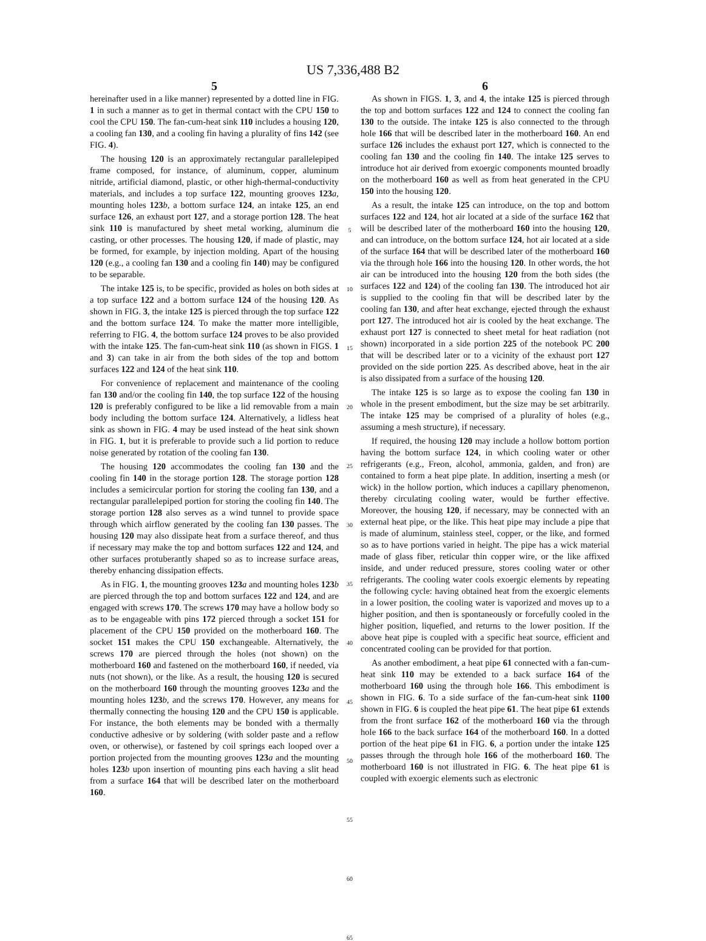US 7,336,488 B2
5
hereinafter used in a like manner) represented by a dotted line in FIG. 1 in such a manner as to get in thermal contact with the CPU 150 to cool the CPU 150. The fan-cum-heat sink 110 includes a housing 120, a cooling fan 130, and a cooling fin having a plurality of fins 142 (see FIG. 4).
The housing 120 is an approximately rectangular parallelepiped frame composed, for instance, of aluminum, copper, aluminum nitride, artificial diamond, plastic, or other high-thermal-conductivity materials, and includes a top surface 122, mounting grooves 123 a, mounting holes 123 b, a bottom surface 124, an intake 125, an end surface 126, an exhaust port 127, and a storage portion 128. The heat sink 110 is manufactured by sheet metal working, aluminum die casting, or other processes. The housing 120, if made of plastic, may be formed, for example, by injection molding. Apart of the housing 120 (e.g., a cooling fan 130 and a cooling fin 140) may be configured to be separable.
The intake 125 is, to be specific, provided as holes on both sides at a top surface 122 and a bottom surface 124 of the housing 120. As shown in FIG. 3, the intake 125 is pierced through the top surface 122 and the bottom surface 124. To make the matter more intelligible, referring to FIG. 4, the bottom surface 124 proves to be also provided with the intake 125. The fan-cum-heat sink 110 (as shown in FIGS. 1 and 3) can take in air from the both sides of the top and bottom surfaces 122 and 124 of the heat sink 110.
For convenience of replacement and maintenance of the cooling fan 130 and/or the cooling fin 140, the top surface 122 of the housing 120 is preferably configured to be like a lid removable from a main body including the bottom surface 124. Alternatively, a lidless heat sink as shown in FIG. 4 may be used instead of the heat sink shown in FIG. 1, but it is preferable to provide such a lid portion to reduce noise generated by rotation of the cooling fan 130.
The housing 120 accommodates the cooling fan 130 and the cooling fin 140 in the storage portion 128. The storage portion 128 includes a semicircular portion for storing the cooling fan 130, and a rectangular parallelepiped portion for storing the cooling fin 140. The storage portion 128 also serves as a wind tunnel to provide space through which airflow generated by the cooling fan 130 passes. The housing 120 may also dissipate heat from a surface thereof, and thus if necessary may make the top and bottom surfaces 122 and 124, and other surfaces protuberantly shaped so as to increase surface areas, thereby enhancing dissipation effects.
As in FIG. 1, the mounting grooves 123 a and mounting holes 123 b are pierced through the top and bottom surfaces 122 and 124, and are engaged with screws 170. The screws 170 may have a hollow body so as to be engageable with pins 172 pierced through a socket 151 for placement of the CPU 150 provided on the motherboard 160. The socket 151 makes the CPU 150 exchangeable. Alternatively, the screws 170 are pierced through the holes (not shown) on the motherboard 160 and fastened on the motherboard 160, if needed, via nuts (not shown), or the like. As a result, the housing 120 is secured on the motherboard 160 through the mounting grooves 123 a and the mounting holes 123 b, and the screws 170. However, any means for thermally connecting the housing 120 and the CPU 150 is applicable. For instance, the both elements may be bonded with a thermally conductive adhesive or by soldering (with solder paste and a reflow oven, or otherwise), or fastened by coil springs each looped over a portion projected from the mounting grooves 123 a and the mounting holes 123 b upon insertion of mounting pins each having a slit head from a surface 164 that will be described later on the motherboard 160.
5
10
15
20
25
30
35
40
45
50
55
60
65
6
As shown in FIGS. 1, 3, and 4, the intake 125 is pierced through the top and bottom surfaces 122 and 124 to connect the cooling fan 130 to the outside. The intake 125 is also connected to the through hole 166 that will be described later in the motherboard 160. An end surface 126 includes the exhaust port 127, which is connected to the cooling fan 130 and the cooling fin 140. The intake 125 serves to introduce hot air derived from exoergic components mounted broadly on the motherboard 160 as well as from heat generated in the CPU 150 into the housing 120.
As a result, the intake 125 can introduce, on the top and bottom surfaces 122 and 124, hot air located at a side of the surface 162 that will be described later of the motherboard 160 into the housing 120, and can introduce, on the bottom surface 124, hot air located at a side of the surface 164 that will be described later of the motherboard 160 via the through hole 166 into the housing 120. In other words, the hot air can be introduced into the housing 120 from the both sides (the surfaces 122 and 124) of the cooling fan 130. The introduced hot air is supplied to the cooling fin that will be described later by the cooling fan 130, and after heat exchange, ejected through the exhaust port 127. The introduced hot air is cooled by the heat exchange. The exhaust port 127 is connected to sheet metal for heat radiation (not shown) incorporated in a side portion 225 of the notebook PC 200 that will be described later or to a vicinity of the exhaust port 127 provided on the side portion 225. As described above, heat in the air is also dissipated from a surface of the housing 120.
The intake 125 is so large as to expose the cooling fan 130 in whole in the present embodiment, but the size may be set arbitrarily. The intake 125 may be comprised of a plurality of holes (e.g., assuming a mesh structure), if necessary.
If required, the housing 120 may include a hollow bottom portion having the bottom surface 124, in which cooling water or other refrigerants (e.g., Freon, alcohol, ammonia, galden, and fron) are contained to form a heat pipe plate. In addition, inserting a mesh (or wick) in the hollow portion, which induces a capillary phenomenon, thereby circulating cooling water, would be further effective. Moreover, the housing 120, if necessary, may be connected with an external heat pipe, or the like. This heat pipe may include a pipe that is made of aluminum, stainless steel, copper, or the like, and formed so as to have portions varied in height. The pipe has a wick material made of glass fiber, reticular thin copper wire, or the like affixed inside, and under reduced pressure, stores cooling water or other refrigerants. The cooling water cools exoergic elements by repeating the following cycle: having obtained heat from the exoergic elements in a lower position, the cooling water is vaporized and moves up to a higher position, and then is spontaneously or forcefully cooled in the higher position, liquefied, and returns to the lower position. If the above heat pipe is coupled with a specific heat source, efficient and concentrated cooling can be provided for that portion.
As another embodiment, a heat pipe 61 connected with a fan-cum-heat sink 110 may be extended to a back surface 164 of the motherboard 160 using the through hole 166. This embodiment is shown in FIG. 6. To a side surface of the fan-cum-heat sink 1100 shown in FIG. 6 is coupled the heat pipe 61. The heat pipe 61 extends from the front surface 162 of the motherboard 160 via the through hole 166 to the back surface 164 of the motherboard 160. In a dotted portion of the heat pipe 61 in FIG. 6, a portion under the intake 125 passes through the through hole 166 of the motherboard 160. The motherboard 160 is not illustrated in FIG. 6. The heat pipe 61 is coupled with exoergic elements such as electronic